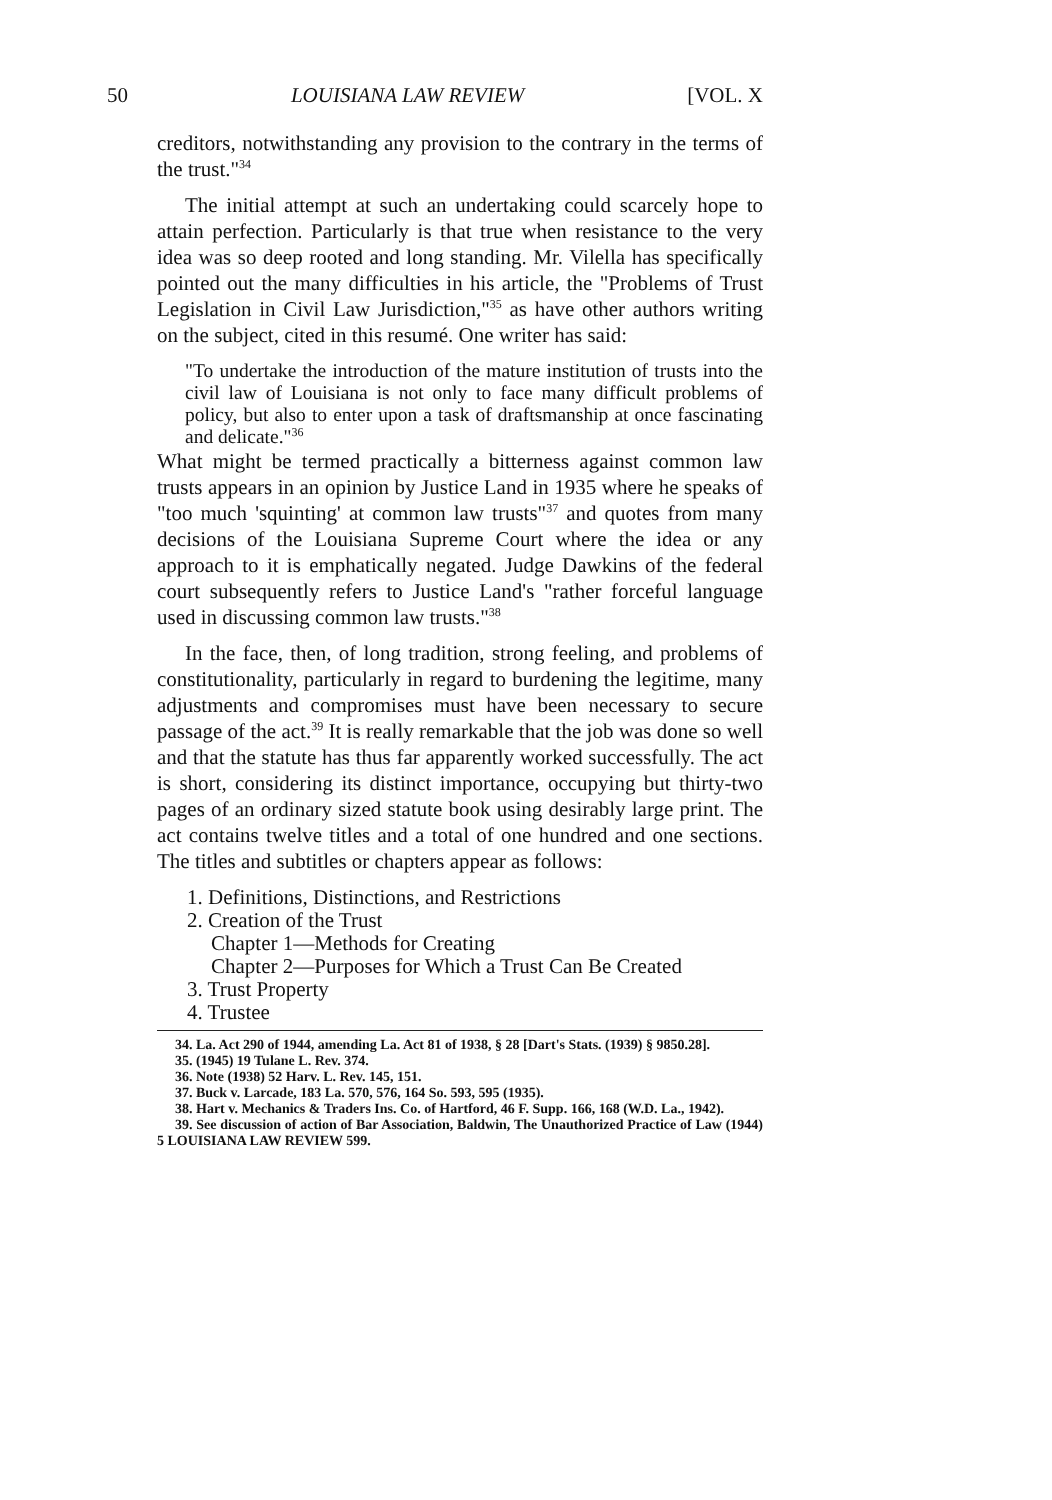50 LOUISIANA LAW REVIEW [VOL. X
creditors, notwithstanding any provision to the contrary in the terms of the trust."<sup>34</sup>
The initial attempt at such an undertaking could scarcely hope to attain perfection. Particularly is that true when resistance to the very idea was so deep rooted and long standing. Mr. Vilella has specifically pointed out the many difficulties in his article, the "Problems of Trust Legislation in Civil Law Jurisdiction,"<sup>35</sup> as have other authors writing on the subject, cited in this resumé. One writer has said:
"To undertake the introduction of the mature institution of trusts into the civil law of Louisiana is not only to face many difficult problems of policy, but also to enter upon a task of draftsmanship at once fascinating and delicate."<sup>36</sup>
What might be termed practically a bitterness against common law trusts appears in an opinion by Justice Land in 1935 where he speaks of "too much 'squinting' at common law trusts"<sup>37</sup> and quotes from many decisions of the Louisiana Supreme Court where the idea or any approach to it is emphatically negated. Judge Dawkins of the federal court subsequently refers to Justice Land's "rather forceful language used in discussing common law trusts."<sup>38</sup>
In the face, then, of long tradition, strong feeling, and problems of constitutionality, particularly in regard to burdening the legitime, many adjustments and compromises must have been necessary to secure passage of the act.<sup>39</sup> It is really remarkable that the job was done so well and that the statute has thus far apparently worked successfully. The act is short, considering its distinct importance, occupying but thirty-two pages of an ordinary sized statute book using desirably large print. The act contains twelve titles and a total of one hundred and one sections. The titles and subtitles or chapters appear as follows:
1. Definitions, Distinctions, and Restrictions
2. Creation of the Trust
Chapter 1—Methods for Creating
Chapter 2—Purposes for Which a Trust Can Be Created
3. Trust Property
4. Trustee
34. La. Act 290 of 1944, amending La. Act 81 of 1938, § 28 [Dart's Stats. (1939) § 9850.28].
35. (1945) 19 Tulane L. Rev. 374.
36. Note (1938) 52 Harv. L. Rev. 145, 151.
37. Buck v. Larcade, 183 La. 570, 576, 164 So. 593, 595 (1935).
38. Hart v. Mechanics & Traders Ins. Co. of Hartford, 46 F. Supp. 166, 168 (W.D. La., 1942).
39. See discussion of action of Bar Association, Baldwin, The Unauthorized Practice of Law (1944) 5 LOUISIANA LAW REVIEW 599.